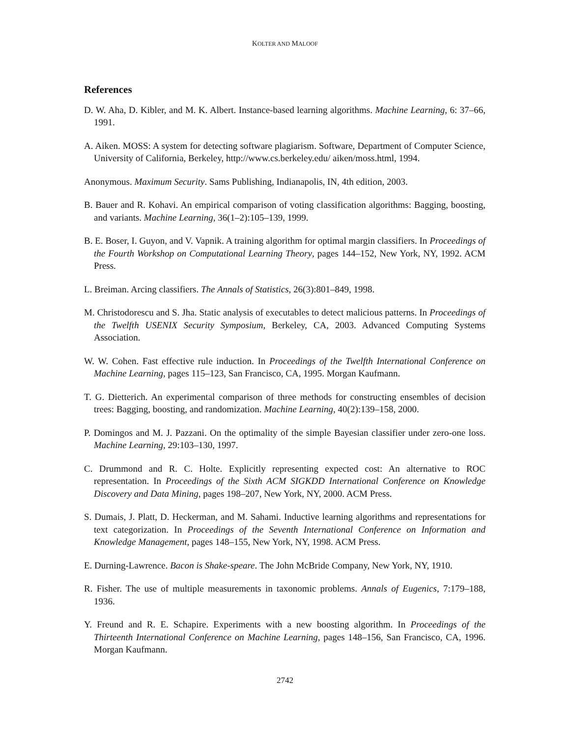KOLTER AND MALOOF
References
D. W. Aha, D. Kibler, and M. K. Albert. Instance-based learning algorithms. Machine Learning, 6: 37–66, 1991.
A. Aiken. MOSS: A system for detecting software plagiarism. Software, Department of Computer Science, University of California, Berkeley, http://www.cs.berkeley.edu/ aiken/moss.html, 1994.
Anonymous. Maximum Security. Sams Publishing, Indianapolis, IN, 4th edition, 2003.
B. Bauer and R. Kohavi. An empirical comparison of voting classification algorithms: Bagging, boosting, and variants. Machine Learning, 36(1–2):105–139, 1999.
B. E. Boser, I. Guyon, and V. Vapnik. A training algorithm for optimal margin classifiers. In Proceedings of the Fourth Workshop on Computational Learning Theory, pages 144–152, New York, NY, 1992. ACM Press.
L. Breiman. Arcing classifiers. The Annals of Statistics, 26(3):801–849, 1998.
M. Christodorescu and S. Jha. Static analysis of executables to detect malicious patterns. In Proceedings of the Twelfth USENIX Security Symposium, Berkeley, CA, 2003. Advanced Computing Systems Association.
W. W. Cohen. Fast effective rule induction. In Proceedings of the Twelfth International Conference on Machine Learning, pages 115–123, San Francisco, CA, 1995. Morgan Kaufmann.
T. G. Dietterich. An experimental comparison of three methods for constructing ensembles of decision trees: Bagging, boosting, and randomization. Machine Learning, 40(2):139–158, 2000.
P. Domingos and M. J. Pazzani. On the optimality of the simple Bayesian classifier under zero-one loss. Machine Learning, 29:103–130, 1997.
C. Drummond and R. C. Holte. Explicitly representing expected cost: An alternative to ROC representation. In Proceedings of the Sixth ACM SIGKDD International Conference on Knowledge Discovery and Data Mining, pages 198–207, New York, NY, 2000. ACM Press.
S. Dumais, J. Platt, D. Heckerman, and M. Sahami. Inductive learning algorithms and representations for text categorization. In Proceedings of the Seventh International Conference on Information and Knowledge Management, pages 148–155, New York, NY, 1998. ACM Press.
E. Durning-Lawrence. Bacon is Shake-speare. The John McBride Company, New York, NY, 1910.
R. Fisher. The use of multiple measurements in taxonomic problems. Annals of Eugenics, 7:179–188, 1936.
Y. Freund and R. E. Schapire. Experiments with a new boosting algorithm. In Proceedings of the Thirteenth International Conference on Machine Learning, pages 148–156, San Francisco, CA, 1996. Morgan Kaufmann.
2742